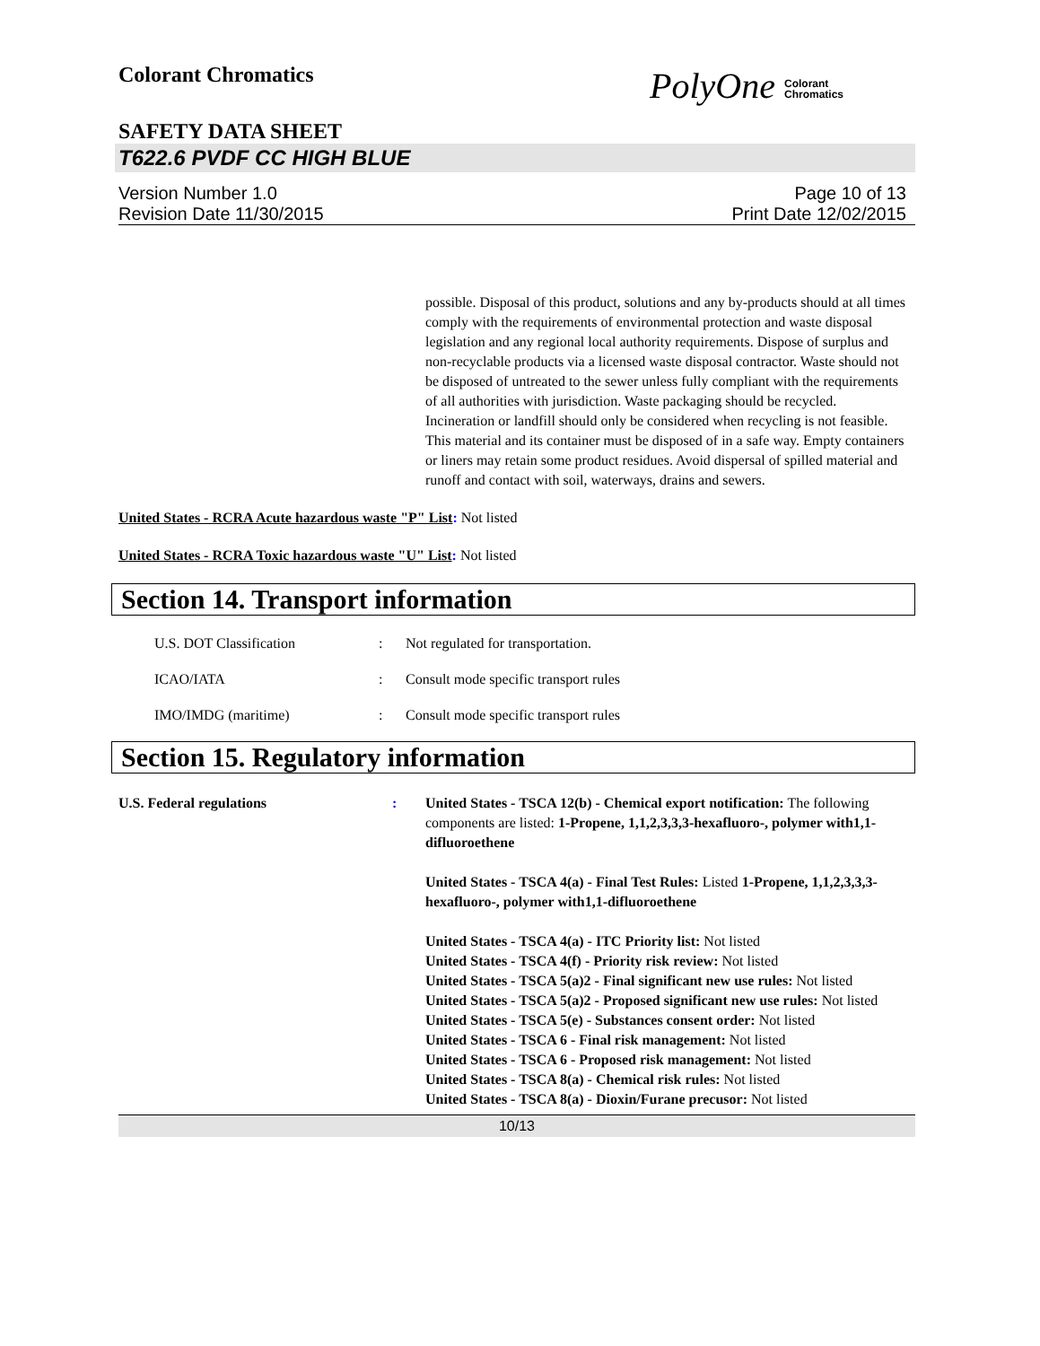Colorant Chromatics
PolyOne Colorant
Chromatics
SAFETY DATA SHEET
T622.6 PVDF CC HIGH BLUE
Version Number 1.0
Revision Date 11/30/2015
Page 10 of 13
Print Date 12/02/2015
possible. Disposal of this product, solutions and any by-products should at all times comply with the requirements of environmental protection and waste disposal legislation and any regional local authority requirements. Dispose of surplus and non-recyclable products via a licensed waste disposal contractor. Waste should not be disposed of untreated to the sewer unless fully compliant with the requirements of all authorities with jurisdiction. Waste packaging should be recycled. Incineration or landfill should only be considered when recycling is not feasible. This material and its container must be disposed of in a safe way. Empty containers or liners may retain some product residues. Avoid dispersal of spilled material and runoff and contact with soil, waterways, drains and sewers.
United States - RCRA Acute hazardous waste "P" List: Not listed
United States - RCRA Toxic hazardous waste "U" List: Not listed
Section 14. Transport information
U.S. DOT Classification : Not regulated for transportation.
ICAO/IATA : Consult mode specific transport rules
IMO/IMDG (maritime) : Consult mode specific transport rules
Section 15. Regulatory information
U.S. Federal regulations : United States - TSCA 12(b) - Chemical export notification: The following components are listed: 1-Propene, 1,1,2,3,3,3-hexafluoro-, polymer with1,1-difluoroethene
United States - TSCA 4(a) - Final Test Rules: Listed 1-Propene, 1,1,2,3,3,3-hexafluoro-, polymer with1,1-difluoroethene
United States - TSCA 4(a) - ITC Priority list: Not listed
United States - TSCA 4(f) - Priority risk review: Not listed
United States - TSCA 5(a)2 - Final significant new use rules: Not listed
United States - TSCA 5(a)2 - Proposed significant new use rules: Not listed
United States - TSCA 5(e) - Substances consent order: Not listed
United States - TSCA 6 - Final risk management: Not listed
United States - TSCA 6 - Proposed risk management: Not listed
United States - TSCA 8(a) - Chemical risk rules: Not listed
United States - TSCA 8(a) - Dioxin/Furane precusor: Not listed
10/13